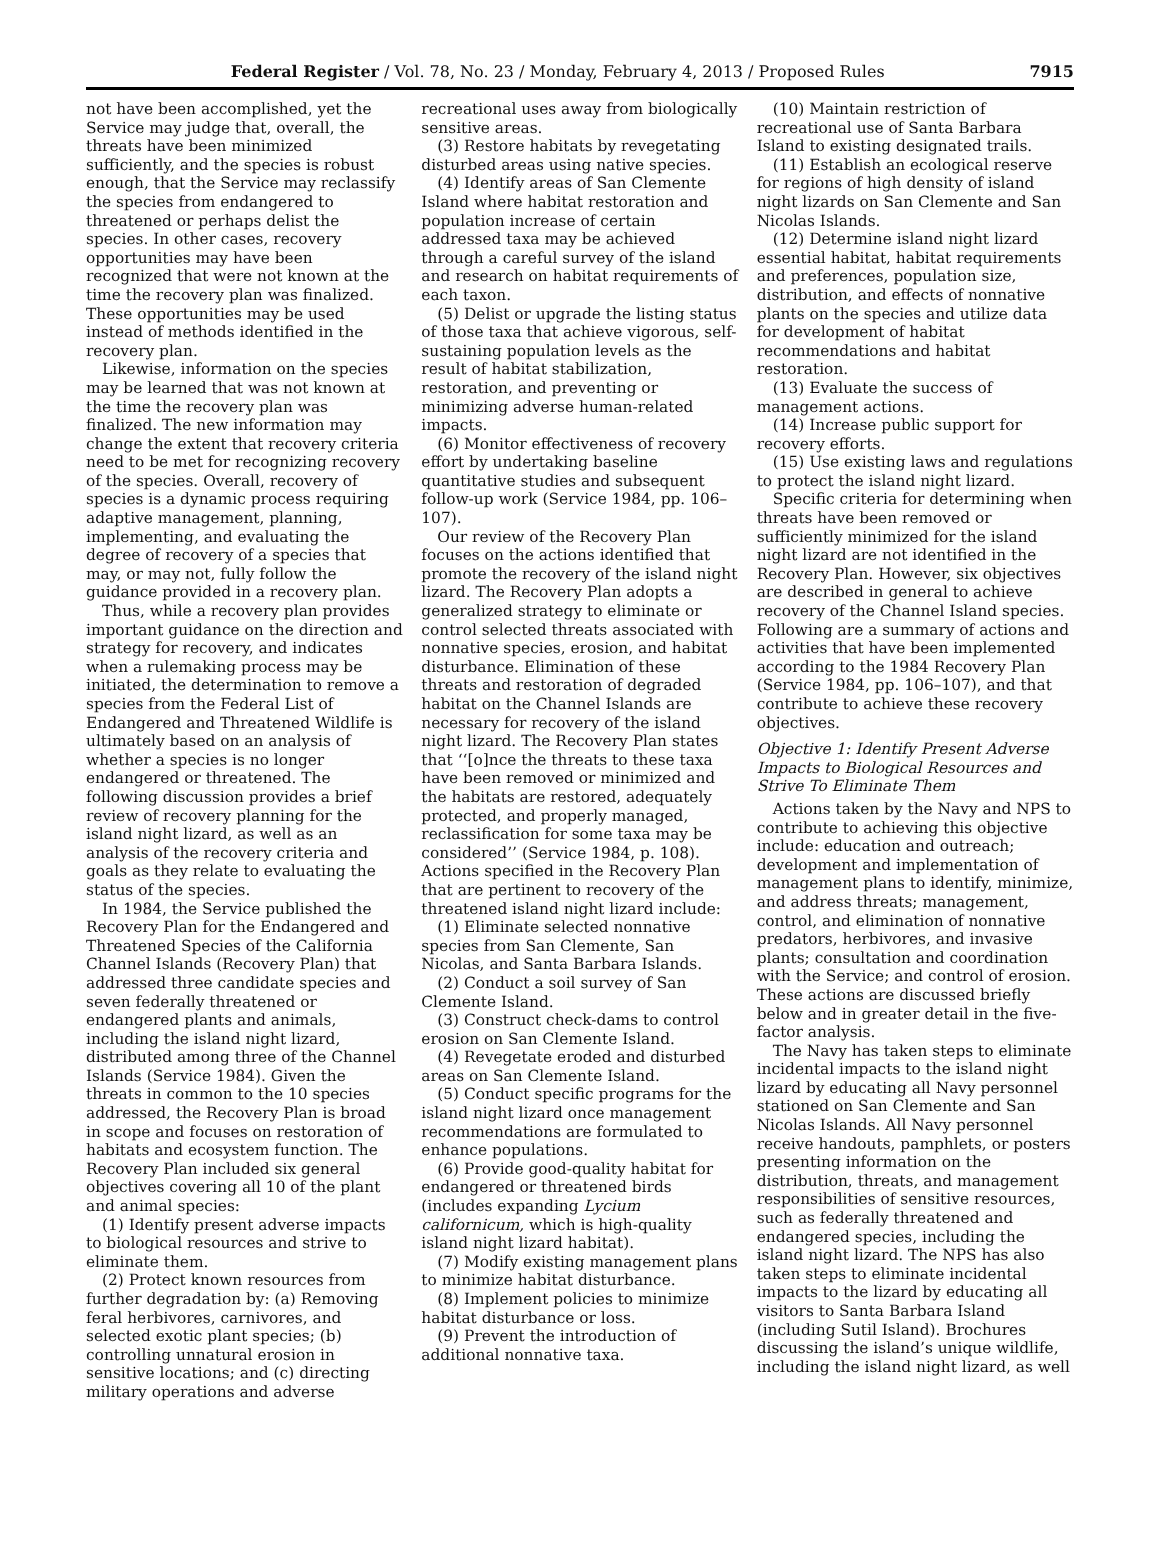Federal Register / Vol. 78, No. 23 / Monday, February 4, 2013 / Proposed Rules 7915
not have been accomplished, yet the Service may judge that, overall, the threats have been minimized sufficiently, and the species is robust enough, that the Service may reclassify the species from endangered to threatened or perhaps delist the species. In other cases, recovery opportunities may have been recognized that were not known at the time the recovery plan was finalized. These opportunities may be used instead of methods identified in the recovery plan.
Likewise, information on the species may be learned that was not known at the time the recovery plan was finalized. The new information may change the extent that recovery criteria need to be met for recognizing recovery of the species. Overall, recovery of species is a dynamic process requiring adaptive management, planning, implementing, and evaluating the degree of recovery of a species that may, or may not, fully follow the guidance provided in a recovery plan.
Thus, while a recovery plan provides important guidance on the direction and strategy for recovery, and indicates when a rulemaking process may be initiated, the determination to remove a species from the Federal List of Endangered and Threatened Wildlife is ultimately based on an analysis of whether a species is no longer endangered or threatened. The following discussion provides a brief review of recovery planning for the island night lizard, as well as an analysis of the recovery criteria and goals as they relate to evaluating the status of the species.
In 1984, the Service published the Recovery Plan for the Endangered and Threatened Species of the California Channel Islands (Recovery Plan) that addressed three candidate species and seven federally threatened or endangered plants and animals, including the island night lizard, distributed among three of the Channel Islands (Service 1984). Given the threats in common to the 10 species addressed, the Recovery Plan is broad in scope and focuses on restoration of habitats and ecosystem function. The Recovery Plan included six general objectives covering all 10 of the plant and animal species:
(1) Identify present adverse impacts to biological resources and strive to eliminate them.
(2) Protect known resources from further degradation by: (a) Removing feral herbivores, carnivores, and selected exotic plant species; (b) controlling unnatural erosion in sensitive locations; and (c) directing military operations and adverse
recreational uses away from biologically sensitive areas.
(3) Restore habitats by revegetating disturbed areas using native species.
(4) Identify areas of San Clemente Island where habitat restoration and population increase of certain addressed taxa may be achieved through a careful survey of the island and research on habitat requirements of each taxon.
(5) Delist or upgrade the listing status of those taxa that achieve vigorous, self-sustaining population levels as the result of habitat stabilization, restoration, and preventing or minimizing adverse human-related impacts.
(6) Monitor effectiveness of recovery effort by undertaking baseline quantitative studies and subsequent follow-up work (Service 1984, pp. 106–107).
Our review of the Recovery Plan focuses on the actions identified that promote the recovery of the island night lizard. The Recovery Plan adopts a generalized strategy to eliminate or control selected threats associated with nonnative species, erosion, and habitat disturbance. Elimination of these threats and restoration of degraded habitat on the Channel Islands are necessary for recovery of the island night lizard. The Recovery Plan states that ‘‘[o]nce the threats to these taxa have been removed or minimized and the habitats are restored, adequately protected, and properly managed, reclassification for some taxa may be considered’’ (Service 1984, p. 108). Actions specified in the Recovery Plan that are pertinent to recovery of the threatened island night lizard include:
(1) Eliminate selected nonnative species from San Clemente, San Nicolas, and Santa Barbara Islands.
(2) Conduct a soil survey of San Clemente Island.
(3) Construct check-dams to control erosion on San Clemente Island.
(4) Revegetate eroded and disturbed areas on San Clemente Island.
(5) Conduct specific programs for the island night lizard once management recommendations are formulated to enhance populations.
(6) Provide good-quality habitat for endangered or threatened birds (includes expanding Lycium californicum, which is high-quality island night lizard habitat).
(7) Modify existing management plans to minimize habitat disturbance.
(8) Implement policies to minimize habitat disturbance or loss.
(9) Prevent the introduction of additional nonnative taxa.
(10) Maintain restriction of recreational use of Santa Barbara Island to existing designated trails.
(11) Establish an ecological reserve for regions of high density of island night lizards on San Clemente and San Nicolas Islands.
(12) Determine island night lizard essential habitat, habitat requirements and preferences, population size, distribution, and effects of nonnative plants on the species and utilize data for development of habitat recommendations and habitat restoration.
(13) Evaluate the success of management actions.
(14) Increase public support for recovery efforts.
(15) Use existing laws and regulations to protect the island night lizard.
Specific criteria for determining when threats have been removed or sufficiently minimized for the island night lizard are not identified in the Recovery Plan. However, six objectives are described in general to achieve recovery of the Channel Island species. Following are a summary of actions and activities that have been implemented according to the 1984 Recovery Plan (Service 1984, pp. 106–107), and that contribute to achieve these recovery objectives.
Objective 1: Identify Present Adverse Impacts to Biological Resources and Strive To Eliminate Them
Actions taken by the Navy and NPS to contribute to achieving this objective include: education and outreach; development and implementation of management plans to identify, minimize, and address threats; management, control, and elimination of nonnative predators, herbivores, and invasive plants; consultation and coordination with the Service; and control of erosion. These actions are discussed briefly below and in greater detail in the five-factor analysis.
The Navy has taken steps to eliminate incidental impacts to the island night lizard by educating all Navy personnel stationed on San Clemente and San Nicolas Islands. All Navy personnel receive handouts, pamphlets, or posters presenting information on the distribution, threats, and management responsibilities of sensitive resources, such as federally threatened and endangered species, including the island night lizard. The NPS has also taken steps to eliminate incidental impacts to the lizard by educating all visitors to Santa Barbara Island (including Sutil Island). Brochures discussing the island’s unique wildlife, including the island night lizard, as well